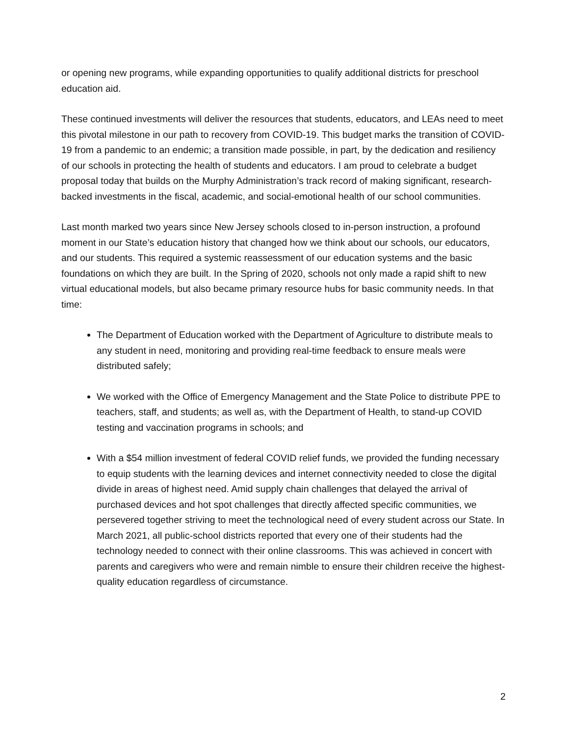or opening new programs, while expanding opportunities to qualify additional districts for preschool education aid.
These continued investments will deliver the resources that students, educators, and LEAs need to meet this pivotal milestone in our path to recovery from COVID-19. This budget marks the transition of COVID-19 from a pandemic to an endemic; a transition made possible, in part, by the dedication and resiliency of our schools in protecting the health of students and educators. I am proud to celebrate a budget proposal today that builds on the Murphy Administration’s track record of making significant, research-backed investments in the fiscal, academic, and social-emotional health of our school communities.
Last month marked two years since New Jersey schools closed to in-person instruction, a profound moment in our State’s education history that changed how we think about our schools, our educators, and our students. This required a systemic reassessment of our education systems and the basic foundations on which they are built. In the Spring of 2020, schools not only made a rapid shift to new virtual educational models, but also became primary resource hubs for basic community needs. In that time:
The Department of Education worked with the Department of Agriculture to distribute meals to any student in need, monitoring and providing real-time feedback to ensure meals were distributed safely;
We worked with the Office of Emergency Management and the State Police to distribute PPE to teachers, staff, and students; as well as, with the Department of Health, to stand-up COVID testing and vaccination programs in schools; and
With a $54 million investment of federal COVID relief funds, we provided the funding necessary to equip students with the learning devices and internet connectivity needed to close the digital divide in areas of highest need. Amid supply chain challenges that delayed the arrival of purchased devices and hot spot challenges that directly affected specific communities, we persevered together striving to meet the technological need of every student across our State. In March 2021, all public-school districts reported that every one of their students had the technology needed to connect with their online classrooms. This was achieved in concert with parents and caregivers who were and remain nimble to ensure their children receive the highest-quality education regardless of circumstance.
2